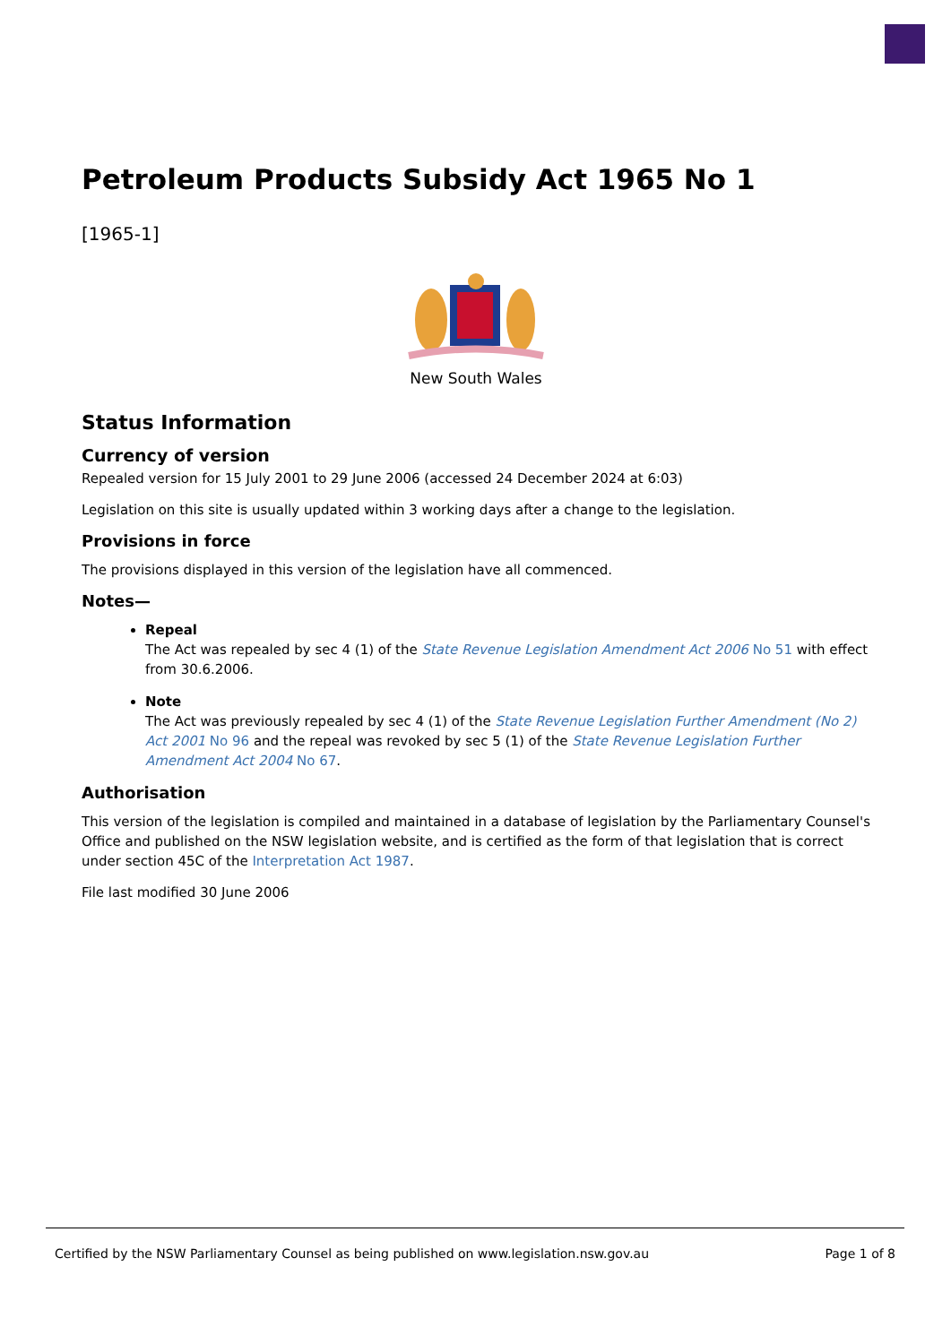Petroleum Products Subsidy Act 1965 No 1
[1965-1]
New South Wales
Status Information
Currency of version
Repealed version for 15 July 2001 to 29 June 2006 (accessed 24 December 2024 at 6:03)
Legislation on this site is usually updated within 3 working days after a change to the legislation.
Provisions in force
The provisions displayed in this version of the legislation have all commenced.
Notes—
Repeal
The Act was repealed by sec 4 (1) of the State Revenue Legislation Amendment Act 2006 No 51 with effect from 30.6.2006.
Note
The Act was previously repealed by sec 4 (1) of the State Revenue Legislation Further Amendment (No 2) Act 2001 No 96 and the repeal was revoked by sec 5 (1) of the State Revenue Legislation Further Amendment Act 2004 No 67.
Authorisation
This version of the legislation is compiled and maintained in a database of legislation by the Parliamentary Counsel's Office and published on the NSW legislation website, and is certified as the form of that legislation that is correct under section 45C of the Interpretation Act 1987.
File last modified 30 June 2006
Certified by the NSW Parliamentary Counsel as being published on www.legislation.nsw.gov.au Page 1 of 8